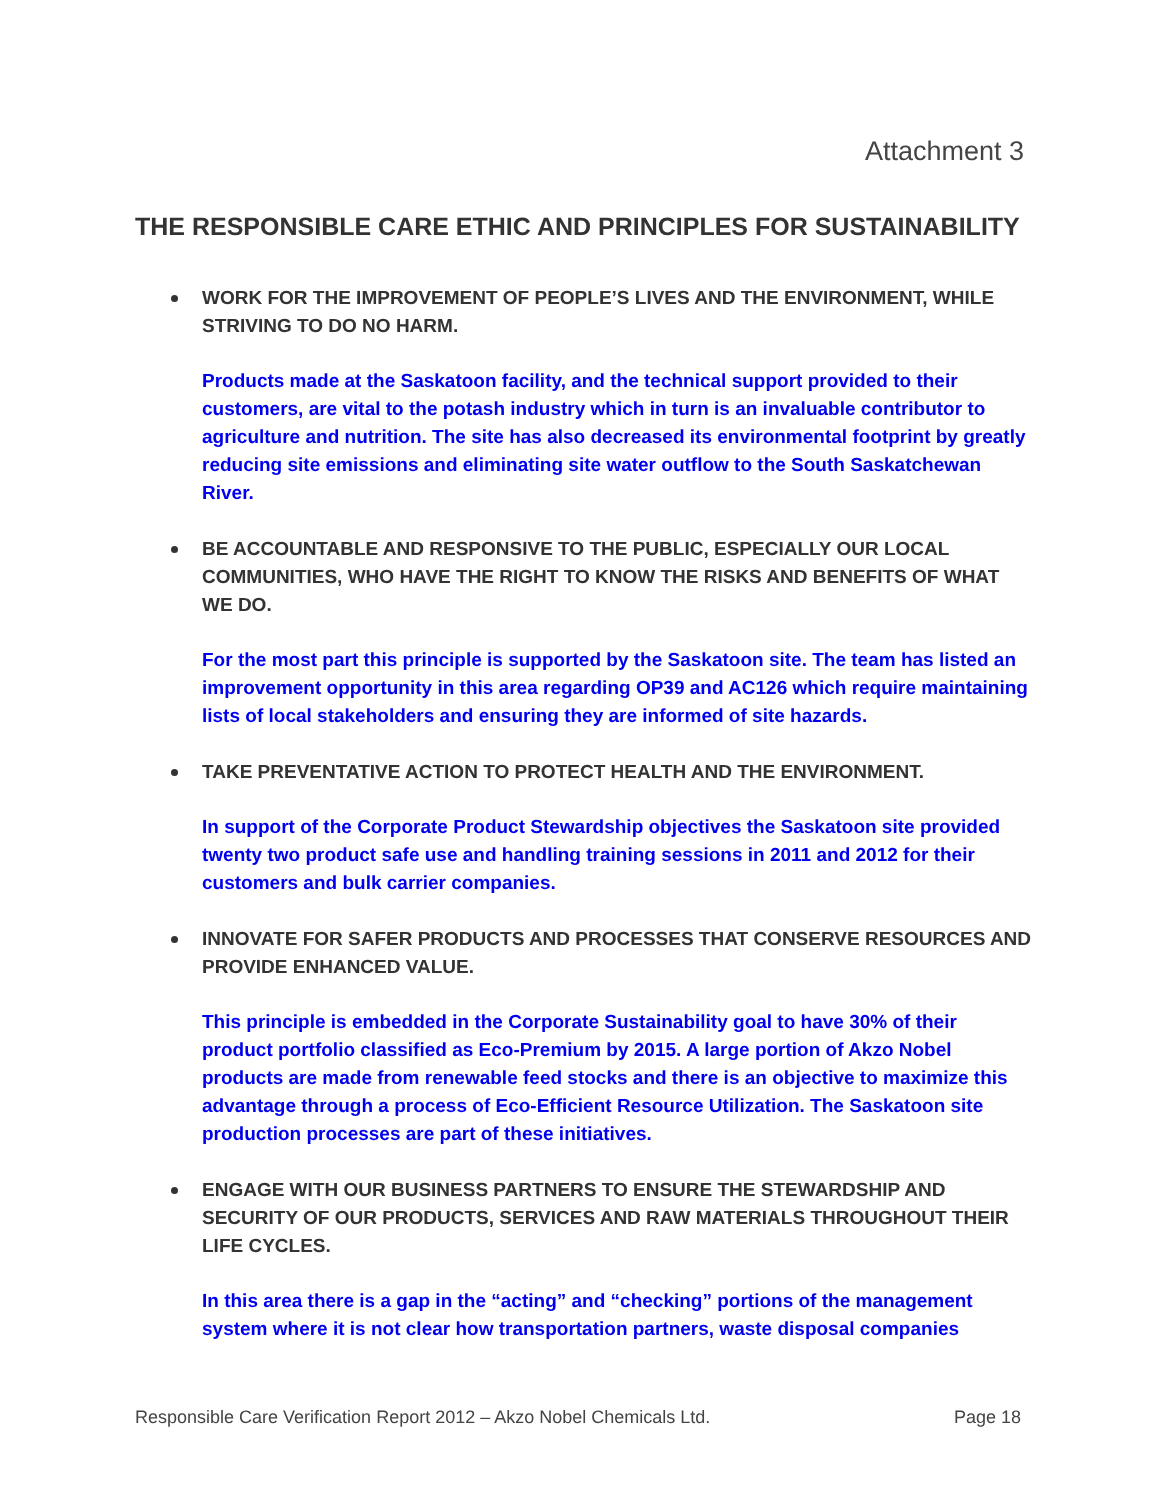Attachment 3
THE RESPONSIBLE CARE ETHIC AND PRINCIPLES FOR SUSTAINABILITY
WORK FOR THE IMPROVEMENT OF PEOPLE’S LIVES AND THE ENVIRONMENT, WHILE STRIVING TO DO NO HARM.
Products made at the Saskatoon facility, and the technical support provided to their customers, are vital to the potash industry which in turn is an invaluable contributor to agriculture and nutrition. The site has also decreased its environmental footprint by greatly reducing site emissions and eliminating site water outflow to the South Saskatchewan River.
BE ACCOUNTABLE AND RESPONSIVE TO THE PUBLIC, ESPECIALLY OUR LOCAL COMMUNITIES, WHO HAVE THE RIGHT TO KNOW THE RISKS AND BENEFITS OF WHAT WE DO.
For the most part this principle is supported by the Saskatoon site. The team has listed an improvement opportunity in this area regarding OP39 and AC126 which require maintaining lists of local stakeholders and ensuring they are informed of site hazards.
TAKE PREVENTATIVE ACTION TO PROTECT HEALTH AND THE ENVIRONMENT.
In support of the Corporate Product Stewardship objectives the Saskatoon site provided twenty two product safe use and handling training sessions in 2011 and 2012 for their customers and bulk carrier companies.
INNOVATE FOR SAFER PRODUCTS AND PROCESSES THAT CONSERVE RESOURCES AND PROVIDE ENHANCED VALUE.
This principle is embedded in the Corporate Sustainability goal to have 30% of their product portfolio classified as Eco-Premium by 2015. A large portion of Akzo Nobel products are made from renewable feed stocks and there is an objective to maximize this advantage through a process of Eco-Efficient Resource Utilization. The Saskatoon site production processes are part of these initiatives.
ENGAGE WITH OUR BUSINESS PARTNERS TO ENSURE THE STEWARDSHIP AND SECURITY OF OUR PRODUCTS, SERVICES AND RAW MATERIALS THROUGHOUT THEIR LIFE CYCLES.
In this area there is a gap in the “acting” and “checking” portions of the management system where it is not clear how transportation partners, waste disposal companies
Responsible Care Verification Report 2012 – Akzo Nobel Chemicals Ltd. Page 18